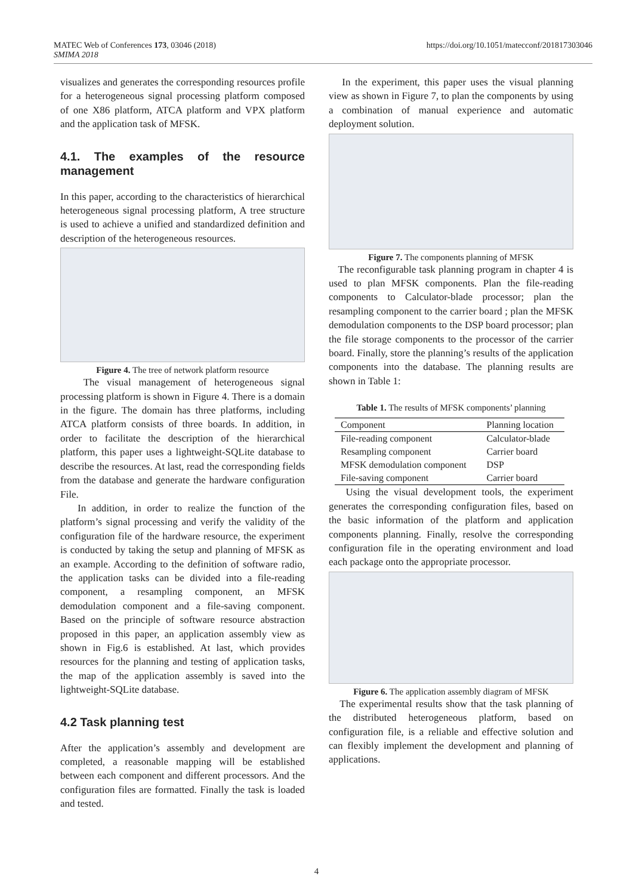MATEC Web of Conferences 173, 03046 (2018)
SMIMA 2018
https://doi.org/10.1051/matecconf/201817303046
visualizes and generates the corresponding resources profile for a heterogeneous signal processing platform composed of one X86 platform, ATCA platform and VPX platform and the application task of MFSK.
4.1. The examples of the resource management
In this paper, according to the characteristics of hierarchical heterogeneous signal processing platform, A tree structure is used to achieve a unified and standardized definition and description of the heterogeneous resources.
Figure 4. The tree of network platform resource
The visual management of heterogeneous signal processing platform is shown in Figure 4. There is a domain in the figure. The domain has three platforms, including ATCA platform consists of three boards. In addition, in order to facilitate the description of the hierarchical platform, this paper uses a lightweight-SQLite database to describe the resources. At last, read the corresponding fields from the database and generate the hardware configuration File.
In addition, in order to realize the function of the platform’s signal processing and verify the validity of the configuration file of the hardware resource, the experiment is conducted by taking the setup and planning of MFSK as an example. According to the definition of software radio, the application tasks can be divided into a file-reading component, a resampling component, an MFSK demodulation component and a file-saving component. Based on the principle of software resource abstraction proposed in this paper, an application assembly view as shown in Fig.6 is established. At last, which provides resources for the planning and testing of application tasks, the map of the application assembly is saved into the lightweight-SQLite database.
4.2 Task planning test
After the application’s assembly and development are completed, a reasonable mapping will be established between each component and different processors. And the configuration files are formatted. Finally the task is loaded and tested.
In the experiment, this paper uses the visual planning view as shown in Figure 7, to plan the components by using a combination of manual experience and automatic deployment solution.
Figure 7. The components planning of MFSK
The reconfigurable task planning program in chapter 4 is used to plan MFSK components. Plan the file-reading components to Calculator-blade processor; plan the resampling component to the carrier board ; plan the MFSK demodulation components to the DSP board processor; plan the file storage components to the processor of the carrier board. Finally, store the planning’s results of the application components into the database. The planning results are shown in Table 1:
Table 1. The results of MFSK components’ planning
| Component | Planning location |
| --- | --- |
| File-reading component | Calculator-blade |
| Resampling component | Carrier board |
| MFSK demodulation component | DSP |
| File-saving component | Carrier board |
Using the visual development tools, the experiment generates the corresponding configuration files, based on the basic information of the platform and application components planning. Finally, resolve the corresponding configuration file in the operating environment and load each package onto the appropriate processor.
Figure 6. The application assembly diagram of MFSK
The experimental results show that the task planning of the distributed heterogeneous platform, based on configuration file, is a reliable and effective solution and can flexibly implement the development and planning of applications.
4